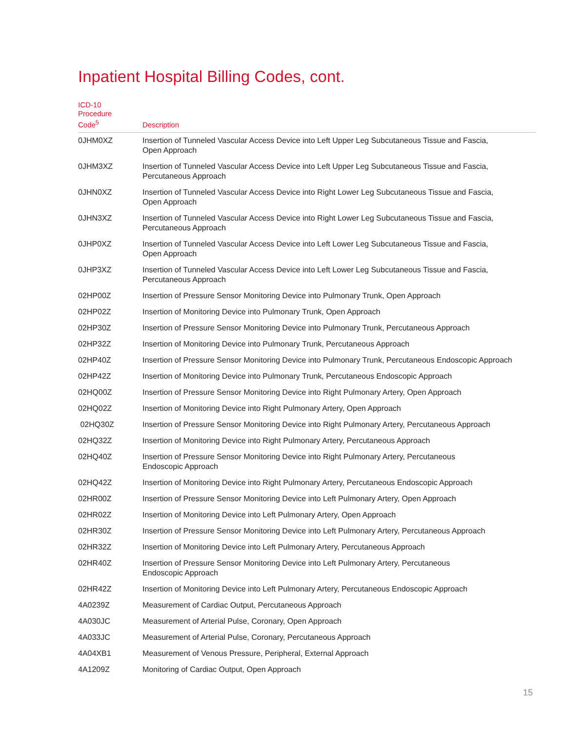Inpatient Hospital Billing Codes, cont.
| ICD-10 Procedure Code<sup>5</sup> | Description |
| --- | --- |
| 0JHM0XZ | Insertion of Tunneled Vascular Access Device into Left Upper Leg Subcutaneous Tissue and Fascia, Open Approach |
| 0JHM3XZ | Insertion of Tunneled Vascular Access Device into Left Upper Leg Subcutaneous Tissue and Fascia, Percutaneous Approach |
| 0JHN0XZ | Insertion of Tunneled Vascular Access Device into Right Lower Leg Subcutaneous Tissue and Fascia, Open Approach |
| 0JHN3XZ | Insertion of Tunneled Vascular Access Device into Right Lower Leg Subcutaneous Tissue and Fascia, Percutaneous Approach |
| 0JHP0XZ | Insertion of Tunneled Vascular Access Device into Left Lower Leg Subcutaneous Tissue and Fascia, Open Approach |
| 0JHP3XZ | Insertion of Tunneled Vascular Access Device into Left Lower Leg Subcutaneous Tissue and Fascia, Percutaneous Approach |
| 02HP00Z | Insertion of Pressure Sensor Monitoring Device into Pulmonary Trunk, Open Approach |
| 02HP02Z | Insertion of Monitoring Device into Pulmonary Trunk, Open Approach |
| 02HP30Z | Insertion of Pressure Sensor Monitoring Device into Pulmonary Trunk, Percutaneous Approach |
| 02HP32Z | Insertion of Monitoring Device into Pulmonary Trunk, Percutaneous Approach |
| 02HP40Z | Insertion of Pressure Sensor Monitoring Device into Pulmonary Trunk, Percutaneous Endoscopic Approach |
| 02HP42Z | Insertion of Monitoring Device into Pulmonary Trunk, Percutaneous Endoscopic Approach |
| 02HQ00Z | Insertion of Pressure Sensor Monitoring Device into Right Pulmonary Artery, Open Approach |
| 02HQ02Z | Insertion of Monitoring Device into Right Pulmonary Artery, Open Approach |
| 02HQ30Z | Insertion of Pressure Sensor Monitoring Device into Right Pulmonary Artery, Percutaneous Approach |
| 02HQ32Z | Insertion of Monitoring Device into Right Pulmonary Artery, Percutaneous Approach |
| 02HQ40Z | Insertion of Pressure Sensor Monitoring Device into Right Pulmonary Artery, Percutaneous Endoscopic Approach |
| 02HQ42Z | Insertion of Monitoring Device into Right Pulmonary Artery, Percutaneous Endoscopic Approach |
| 02HR00Z | Insertion of Pressure Sensor Monitoring Device into Left Pulmonary Artery, Open Approach |
| 02HR02Z | Insertion of Monitoring Device into Left Pulmonary Artery, Open Approach |
| 02HR30Z | Insertion of Pressure Sensor Monitoring Device into Left Pulmonary Artery, Percutaneous Approach |
| 02HR32Z | Insertion of Monitoring Device into Left Pulmonary Artery, Percutaneous Approach |
| 02HR40Z | Insertion of Pressure Sensor Monitoring Device into Left Pulmonary Artery, Percutaneous Endoscopic Approach |
| 02HR42Z | Insertion of Monitoring Device into Left Pulmonary Artery, Percutaneous Endoscopic Approach |
| 4A0239Z | Measurement of Cardiac Output, Percutaneous Approach |
| 4A030JC | Measurement of Arterial Pulse, Coronary, Open Approach |
| 4A033JC | Measurement of Arterial Pulse, Coronary, Percutaneous Approach |
| 4A04XB1 | Measurement of Venous Pressure, Peripheral, External Approach |
| 4A1209Z | Monitoring of Cardiac Output, Open Approach |
15